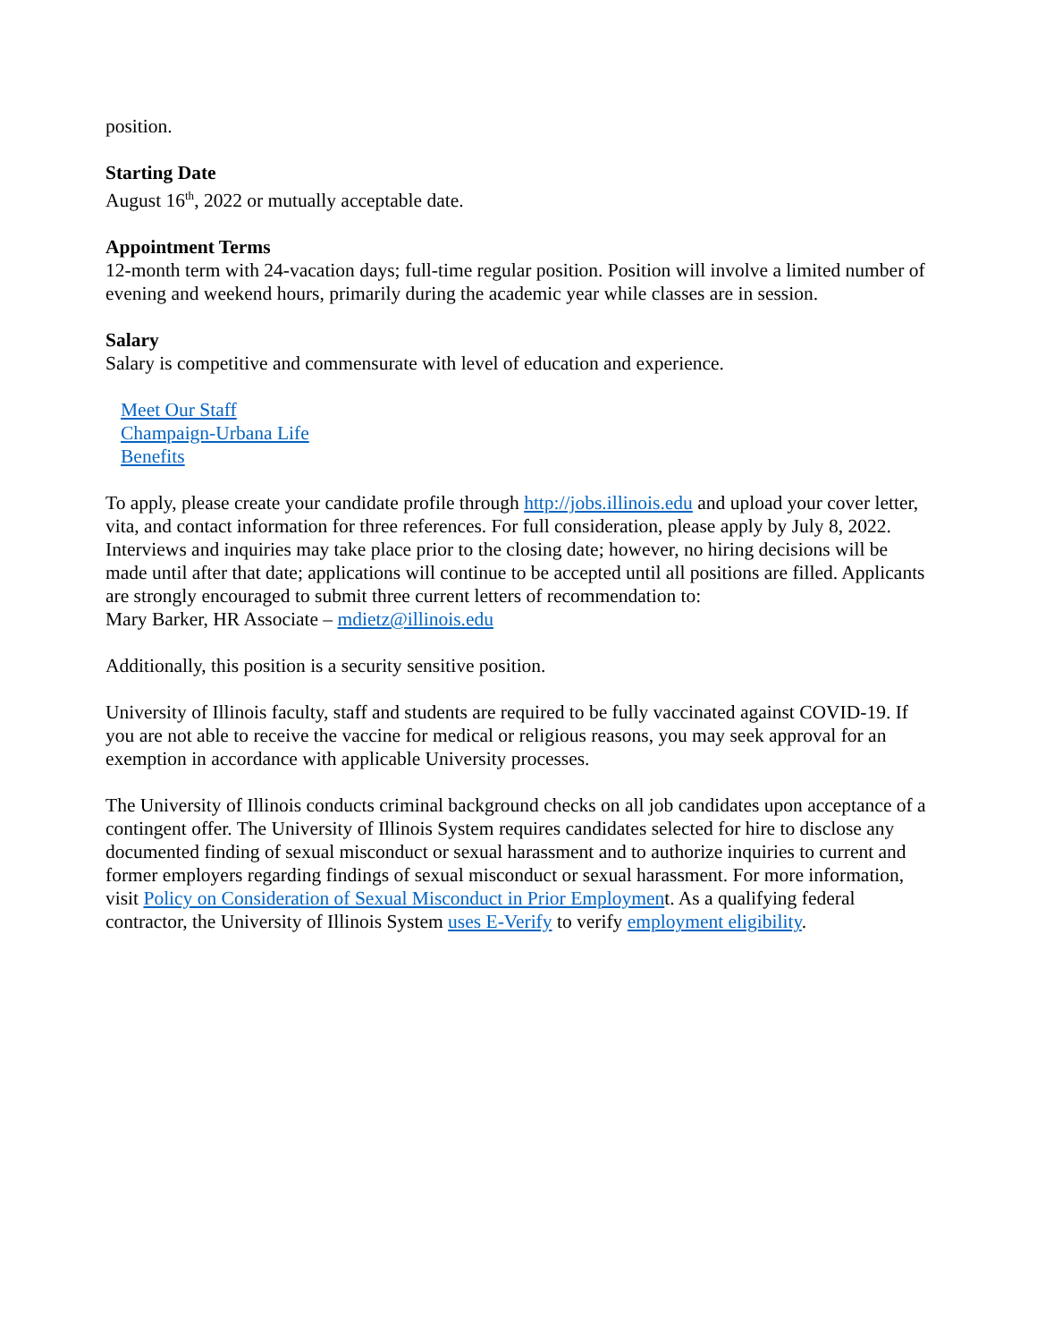position.
Starting Date
August 16<sup>th</sup>, 2022 or mutually acceptable date.
Appointment Terms
12-month term with 24-vacation days; full-time regular position. Position will involve a limited number of evening and weekend hours, primarily during the academic year while classes are in session.
Salary
Salary is competitive and commensurate with level of education and experience.
Meet Our Staff
Champaign-Urbana Life
Benefits
To apply, please create your candidate profile through http://jobs.illinois.edu and upload your cover letter, vita, and contact information for three references. For full consideration, please apply by July 8, 2022. Interviews and inquiries may take place prior to the closing date; however, no hiring decisions will be made until after that date; applications will continue to be accepted until all positions are filled. Applicants are strongly encouraged to submit three current letters of recommendation to:
Mary Barker, HR Associate – mdietz@illinois.edu
Additionally, this position is a security sensitive position.
University of Illinois faculty, staff and students are required to be fully vaccinated against COVID-19. If you are not able to receive the vaccine for medical or religious reasons, you may seek approval for an exemption in accordance with applicable University processes.
The University of Illinois conducts criminal background checks on all job candidates upon acceptance of a contingent offer. The University of Illinois System requires candidates selected for hire to disclose any documented finding of sexual misconduct or sexual harassment and to authorize inquiries to current and former employers regarding findings of sexual misconduct or sexual harassment. For more information, visit Policy on Consideration of Sexual Misconduct in Prior Employment. As a qualifying federal contractor, the University of Illinois System uses E-Verify to verify employment eligibility.